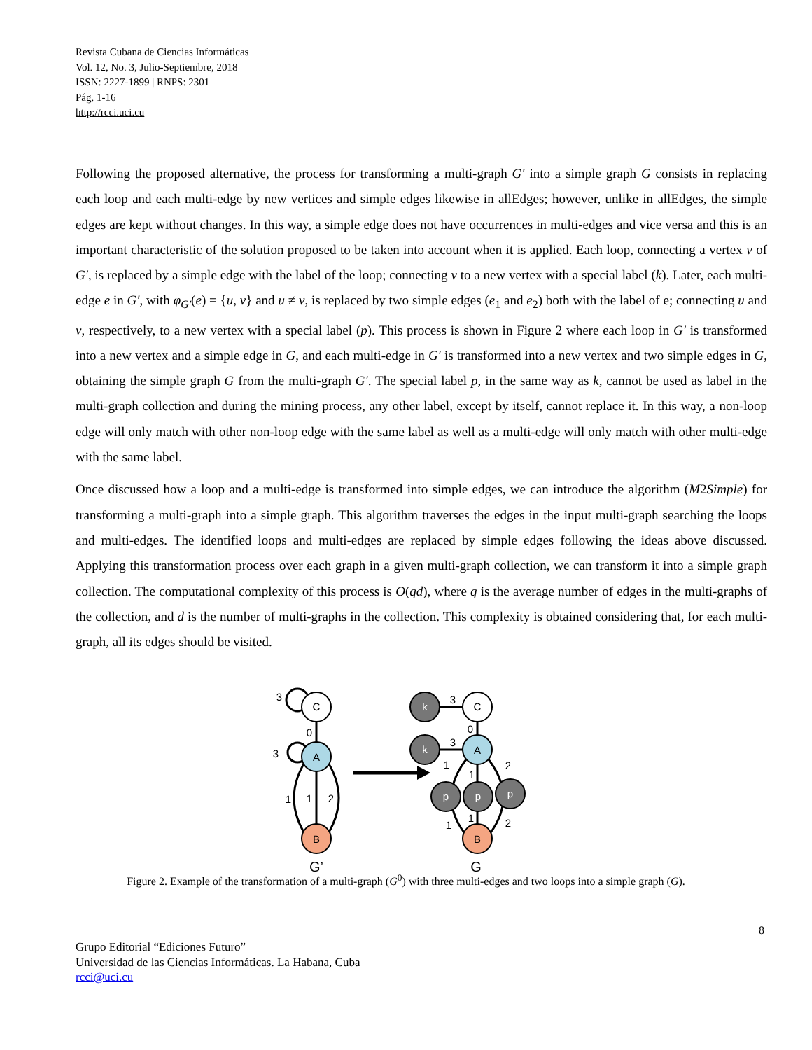Revista Cubana de Ciencias Informáticas
Vol. 12, No. 3, Julio-Septiembre, 2018
ISSN: 2227-1899 | RNPS: 2301
Pág. 1-16
http://rcci.uci.cu
Following the proposed alternative, the process for transforming a multi-graph G′ into a simple graph G consists in replacing each loop and each multi-edge by new vertices and simple edges likewise in allEdges; however, unlike in allEdges, the simple edges are kept without changes. In this way, a simple edge does not have occurrences in multi-edges and vice versa and this is an important characteristic of the solution proposed to be taken into account when it is applied. Each loop, connecting a vertex v of G′, is replaced by a simple edge with the label of the loop; connecting v to a new vertex with a special label (k). Later, each multi-edge e in G′, with φ<sub>G′</sub>(e) = {u, v} and u ≠ v, is replaced by two simple edges (e<sub>1</sub> and e<sub>2</sub>) both with the label of e; connecting u and v, respectively, to a new vertex with a special label (p). This process is shown in Figure 2 where each loop in G′ is transformed into a new vertex and a simple edge in G, and each multi-edge in G′ is transformed into a new vertex and two simple edges in G, obtaining the simple graph G from the multi-graph G′. The special label p, in the same way as k, cannot be used as label in the multi-graph collection and during the mining process, any other label, except by itself, cannot replace it. In this way, a non-loop edge will only match with other non-loop edge with the same label as well as a multi-edge will only match with other multi-edge with the same label.
Once discussed how a loop and a multi-edge is transformed into simple edges, we can introduce the algorithm (M2Simple) for transforming a multi-graph into a simple graph. This algorithm traverses the edges in the input multi-graph searching the loops and multi-edges. The identified loops and multi-edges are replaced by simple edges following the ideas above discussed. Applying this transformation process over each graph in a given multi-graph collection, we can transform it into a simple graph collection. The computational complexity of this process is O(qd), where q is the average number of edges in the multi-graphs of the collection, and d is the number of multi-graphs in the collection. This complexity is obtained considering that, for each multi-graph, all its edges should be visited.
C
A
B
C
A
B
k
k
p
p
p
3
0
3
1
1
2
3
0
3
1
1
2
1
1
2
G’
G
Figure 2. Example of the transformation of a multi-graph (G<sup>0</sup>) with three multi-edges and two loops into a simple graph (G).
8
Grupo Editorial “Ediciones Futuro”
Universidad de las Ciencias Informáticas. La Habana, Cuba
rcci@uci.cu